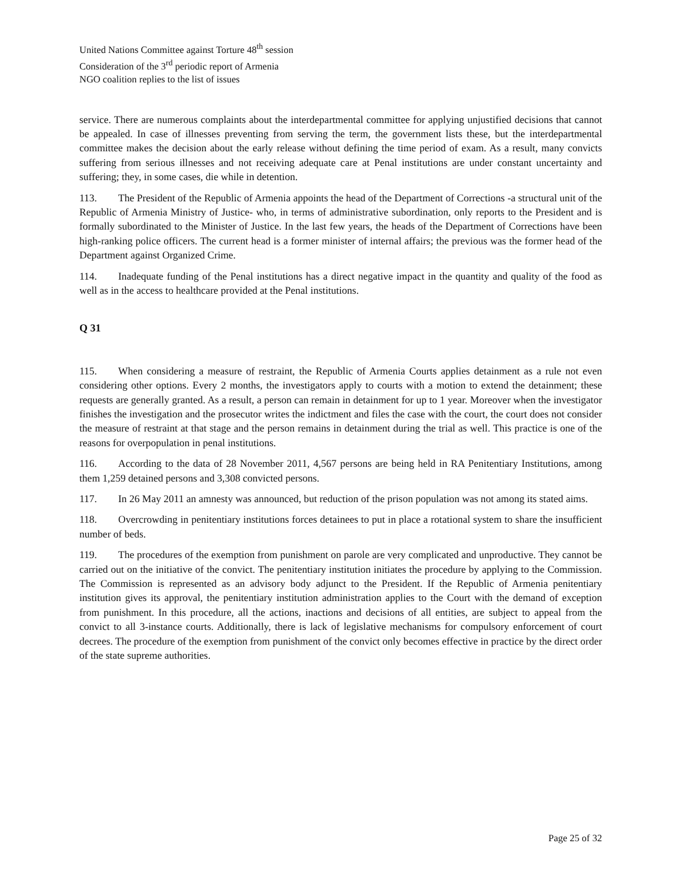United Nations Committee against Torture 48<sup>th</sup> session
Consideration of the 3<sup>rd</sup> periodic report of Armenia
NGO coalition replies to the list of issues
service. There are numerous complaints about the interdepartmental committee for applying unjustified decisions that cannot be appealed. In case of illnesses preventing from serving the term, the government lists these, but the interdepartmental committee makes the decision about the early release without defining the time period of exam. As a result, many convicts suffering from serious illnesses and not receiving adequate care at Penal institutions are under constant uncertainty and suffering; they, in some cases, die while in detention.
113. The President of the Republic of Armenia appoints the head of the Department of Corrections -a structural unit of the Republic of Armenia Ministry of Justice- who, in terms of administrative subordination, only reports to the President and is formally subordinated to the Minister of Justice. In the last few years, the heads of the Department of Corrections have been high-ranking police officers. The current head is a former minister of internal affairs; the previous was the former head of the Department against Organized Crime.
114. Inadequate funding of the Penal institutions has a direct negative impact in the quantity and quality of the food as well as in the access to healthcare provided at the Penal institutions.
Q 31
115. When considering a measure of restraint, the Republic of Armenia Courts applies detainment as a rule not even considering other options. Every 2 months, the investigators apply to courts with a motion to extend the detainment; these requests are generally granted. As a result, a person can remain in detainment for up to 1 year. Moreover when the investigator finishes the investigation and the prosecutor writes the indictment and files the case with the court, the court does not consider the measure of restraint at that stage and the person remains in detainment during the trial as well. This practice is one of the reasons for overpopulation in penal institutions.
116. According to the data of 28 November 2011, 4,567 persons are being held in RA Penitentiary Institutions, among them 1,259 detained persons and 3,308 convicted persons.
117. In 26 May 2011 an amnesty was announced, but reduction of the prison population was not among its stated aims.
118. Overcrowding in penitentiary institutions forces detainees to put in place a rotational system to share the insufficient number of beds.
119. The procedures of the exemption from punishment on parole are very complicated and unproductive. They cannot be carried out on the initiative of the convict. The penitentiary institution initiates the procedure by applying to the Commission. The Commission is represented as an advisory body adjunct to the President. If the Republic of Armenia penitentiary institution gives its approval, the penitentiary institution administration applies to the Court with the demand of exception from punishment. In this procedure, all the actions, inactions and decisions of all entities, are subject to appeal from the convict to all 3-instance courts. Additionally, there is lack of legislative mechanisms for compulsory enforcement of court decrees. The procedure of the exemption from punishment of the convict only becomes effective in practice by the direct order of the state supreme authorities.
Page 25 of 32